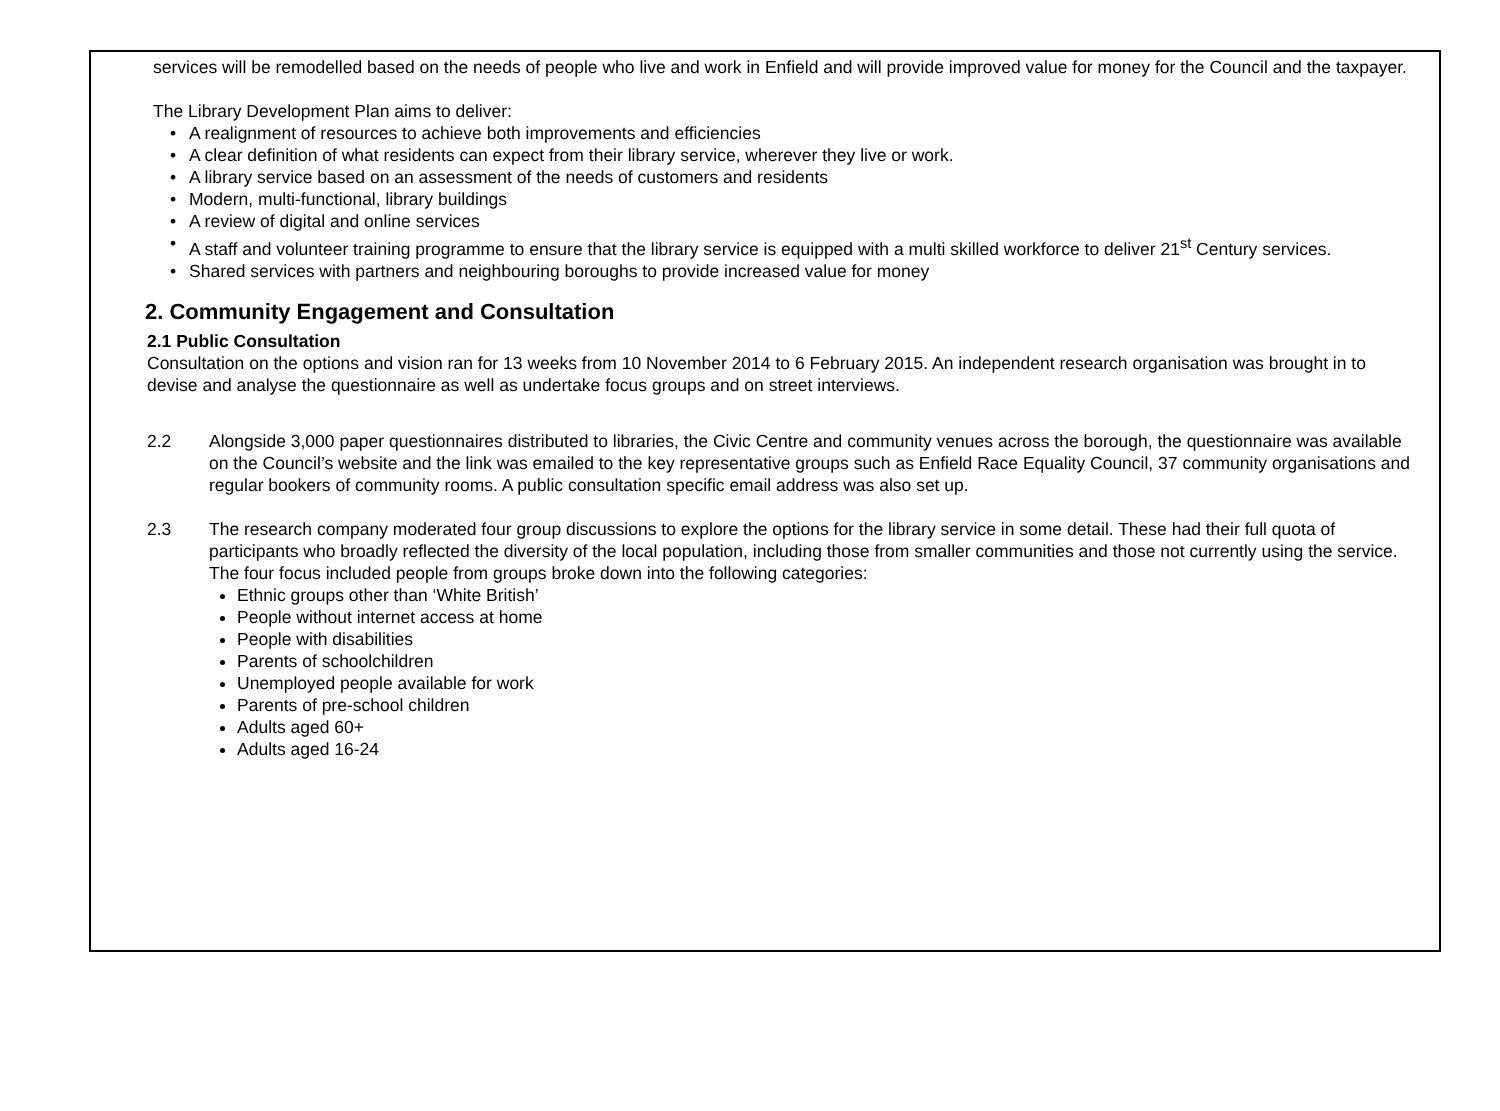services will be remodelled based on the needs of people who live and work in Enfield and will provide improved value for money for the Council and the taxpayer.
The Library Development Plan aims to deliver:
• A realignment of resources to achieve both improvements and efficiencies
• A clear definition of what residents can expect from their library service, wherever they live or work.
• A library service based on an assessment of the needs of customers and residents
• Modern, multi-functional, library buildings
• A review of digital and online services
• A staff and volunteer training programme to ensure that the library service is equipped with a multi skilled workforce to deliver 21<sup>st</sup> Century services.
• Shared services with partners and neighbouring boroughs to provide increased value for money
2. Community Engagement and Consultation
2.1 Public Consultation
Consultation on the options and vision ran for 13 weeks from 10 November 2014 to 6 February 2015. An independent research organisation was brought in to devise and analyse the questionnaire as well as undertake focus groups and on street interviews.
2.2 Alongside 3,000 paper questionnaires distributed to libraries, the Civic Centre and community venues across the borough, the questionnaire was available on the Council’s website and the link was emailed to the key representative groups such as Enfield Race Equality Council, 37 community organisations and regular bookers of community rooms. A public consultation specific email address was also set up.
2.3 The research company moderated four group discussions to explore the options for the library service in some detail. These had their full quota of participants who broadly reflected the diversity of the local population, including those from smaller communities and those not currently using the service. The four focus included people from groups broke down into the following categories:
Ethnic groups other than ‘White British’
People without internet access at home
People with disabilities
Parents of schoolchildren
Unemployed people available for work
Parents of pre-school children
Adults aged 60+
Adults aged 16-24